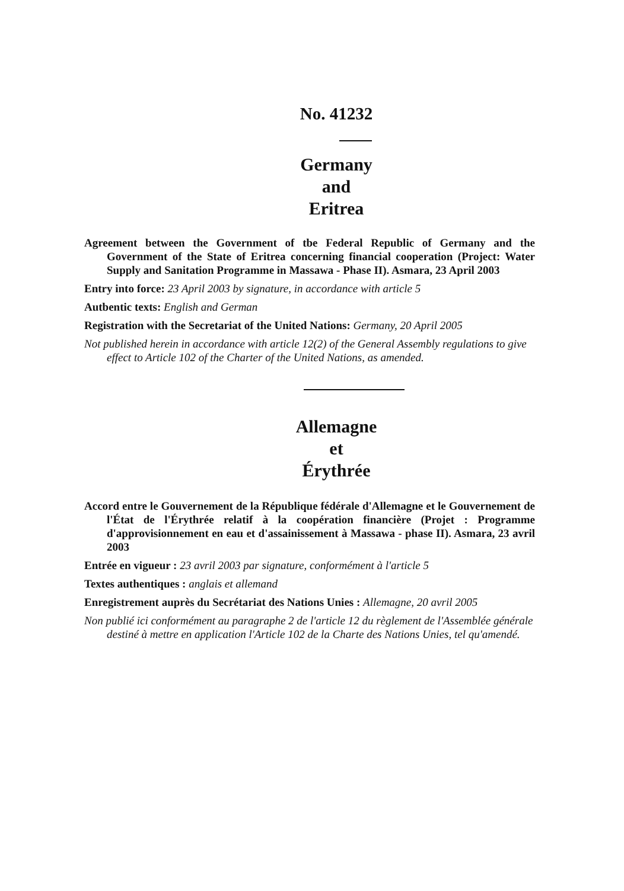No. 41232
Germany
and
Eritrea
Agreement between the Government of tbe Federal Republic of Germany and the Government of the State of Eritrea concerning financial cooperation (Project: Water Supply and Sanitation Programme in Massawa - Phase II). Asmara, 23 April 2003
Entry into force: 23 April 2003 by signature, in accordance with article 5
Autbentic texts: English and German
Registration with the Secretariat of the United Nations: Germany, 20 April 2005
Not published herein in accordance with article 12(2) of the General Assembly regulations to give effect to Article 102 of the Charter of the United Nations, as amended.
Allemagne
et
Érythrée
Accord entre le Gouvernement de la République fédérale d'Allemagne et le Gouvernement de l'État de l'Érythrée relatif à la coopération financière (Projet : Programme d'approvisionnement en eau et d'assainissement à Massawa - phase II). Asmara, 23 avril 2003
Entrée en vigueur : 23 avril 2003 par signature, conformément à l'article 5
Textes authentiques : anglais et allemand
Enregistrement auprès du Secrétariat des Nations Unies : Allemagne, 20 avril 2005
Non publié ici conformément au paragraphe 2 de l'article 12 du règlement de l'Assemblée générale destiné à mettre en application l'Article 102 de la Charte des Nations Unies, tel qu'amendé.